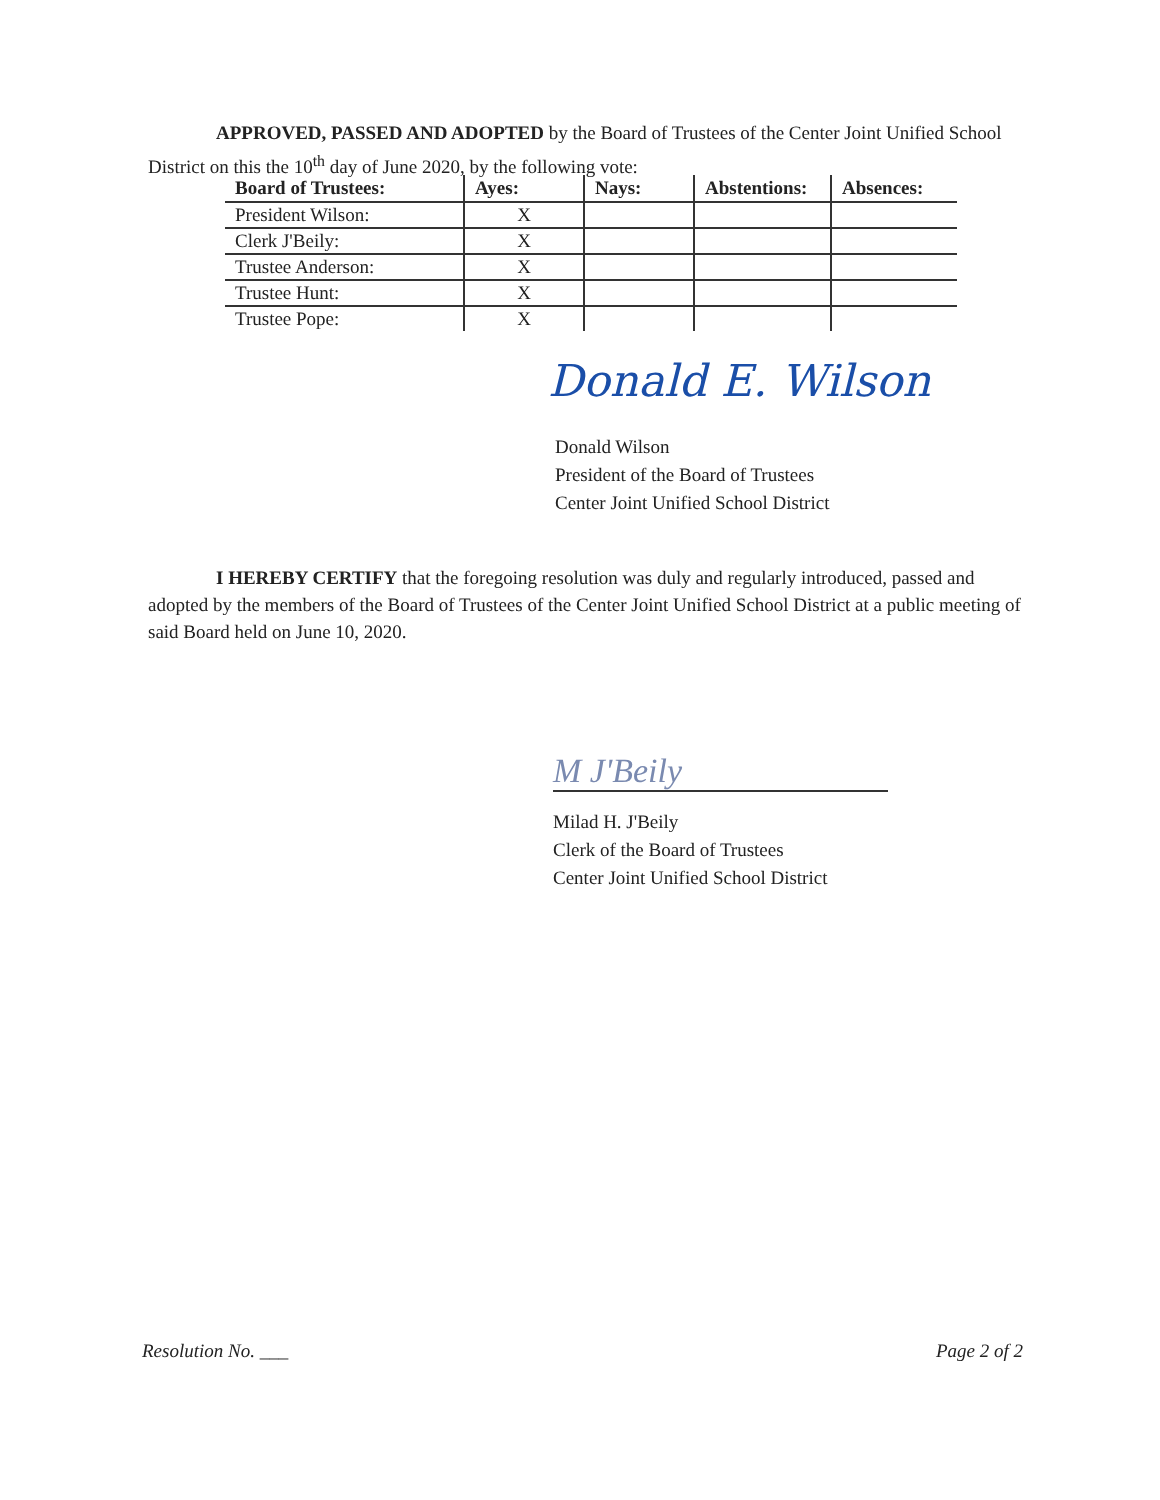APPROVED, PASSED AND ADOPTED by the Board of Trustees of the Center Joint Unified School District on this the 10<sup>th</sup> day of June 2020, by the following vote:
| Board of Trustees: | Ayes: | Nays: | Abstentions: | Absences: |
| --- | --- | --- | --- | --- |
| President Wilson: | X | | | |
| Clerk J'Beily: | X | | | |
| Trustee Anderson: | X | | | |
| Trustee Hunt: | X | | | |
| Trustee Pope: | X | | | |
Donald E. Wilson
Donald Wilson
President of the Board of Trustees
Center Joint Unified School District
I HEREBY CERTIFY that the foregoing resolution was duly and regularly introduced, passed and adopted by the members of the Board of Trustees of the Center Joint Unified School District at a public meeting of said Board held on June 10, 2020.
M J'Beily
Milad H. J'Beily
Clerk of the Board of Trustees
Center Joint Unified School District
Resolution No. ___ Page 2 of 2